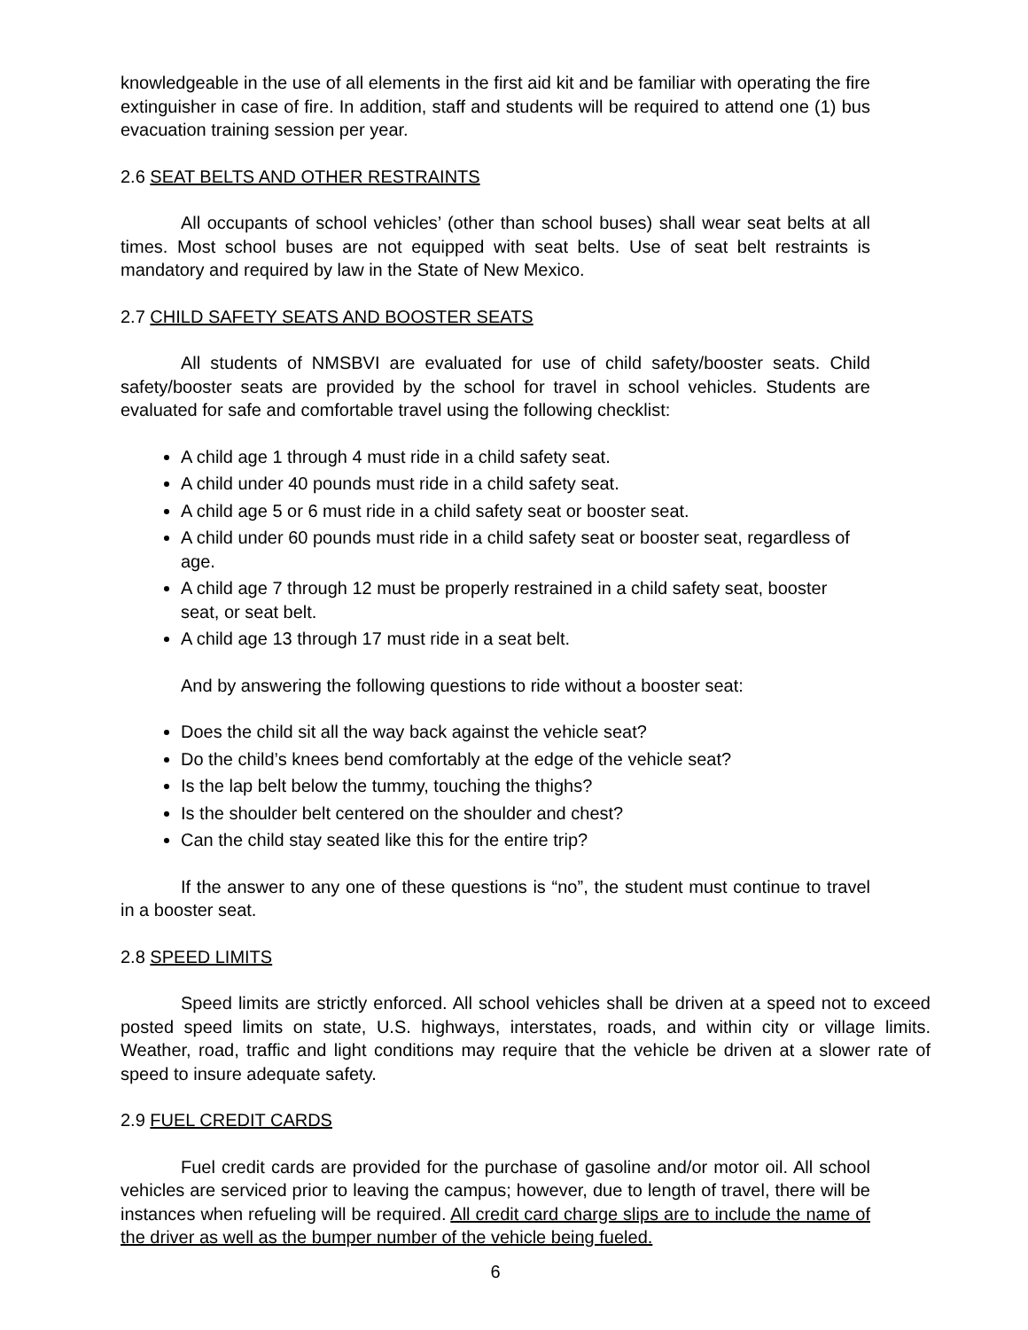knowledgeable in the use of all elements in the first aid kit and be familiar with operating the fire extinguisher in case of fire. In addition, staff and students will be required to attend one (1) bus evacuation training session per year.
2.6 SEAT BELTS AND OTHER RESTRAINTS
All occupants of school vehicles’ (other than school buses) shall wear seat belts at all times. Most school buses are not equipped with seat belts. Use of seat belt restraints is mandatory and required by law in the State of New Mexico.
2.7 CHILD SAFETY SEATS AND BOOSTER SEATS
All students of NMSBVI are evaluated for use of child safety/booster seats. Child safety/booster seats are provided by the school for travel in school vehicles. Students are evaluated for safe and comfortable travel using the following checklist:
A child age 1 through 4 must ride in a child safety seat.
A child under 40 pounds must ride in a child safety seat.
A child age 5 or 6 must ride in a child safety seat or booster seat.
A child under 60 pounds must ride in a child safety seat or booster seat, regardless of age.
A child age 7 through 12 must be properly restrained in a child safety seat, booster seat, or seat belt.
A child age 13 through 17 must ride in a seat belt.
And by answering the following questions to ride without a booster seat:
Does the child sit all the way back against the vehicle seat?
Do the child’s knees bend comfortably at the edge of the vehicle seat?
Is the lap belt below the tummy, touching the thighs?
Is the shoulder belt centered on the shoulder and chest?
Can the child stay seated like this for the entire trip?
If the answer to any one of these questions is “no”, the student must continue to travel in a booster seat.
2.8 SPEED LIMITS
Speed limits are strictly enforced. All school vehicles shall be driven at a speed not to exceed posted speed limits on state, U.S. highways, interstates, roads, and within city or village limits. Weather, road, traffic and light conditions may require that the vehicle be driven at a slower rate of speed to insure adequate safety.
2.9 FUEL CREDIT CARDS
Fuel credit cards are provided for the purchase of gasoline and/or motor oil. All school vehicles are serviced prior to leaving the campus; however, due to length of travel, there will be instances when refueling will be required. All credit card charge slips are to include the name of the driver as well as the bumper number of the vehicle being fueled.
6